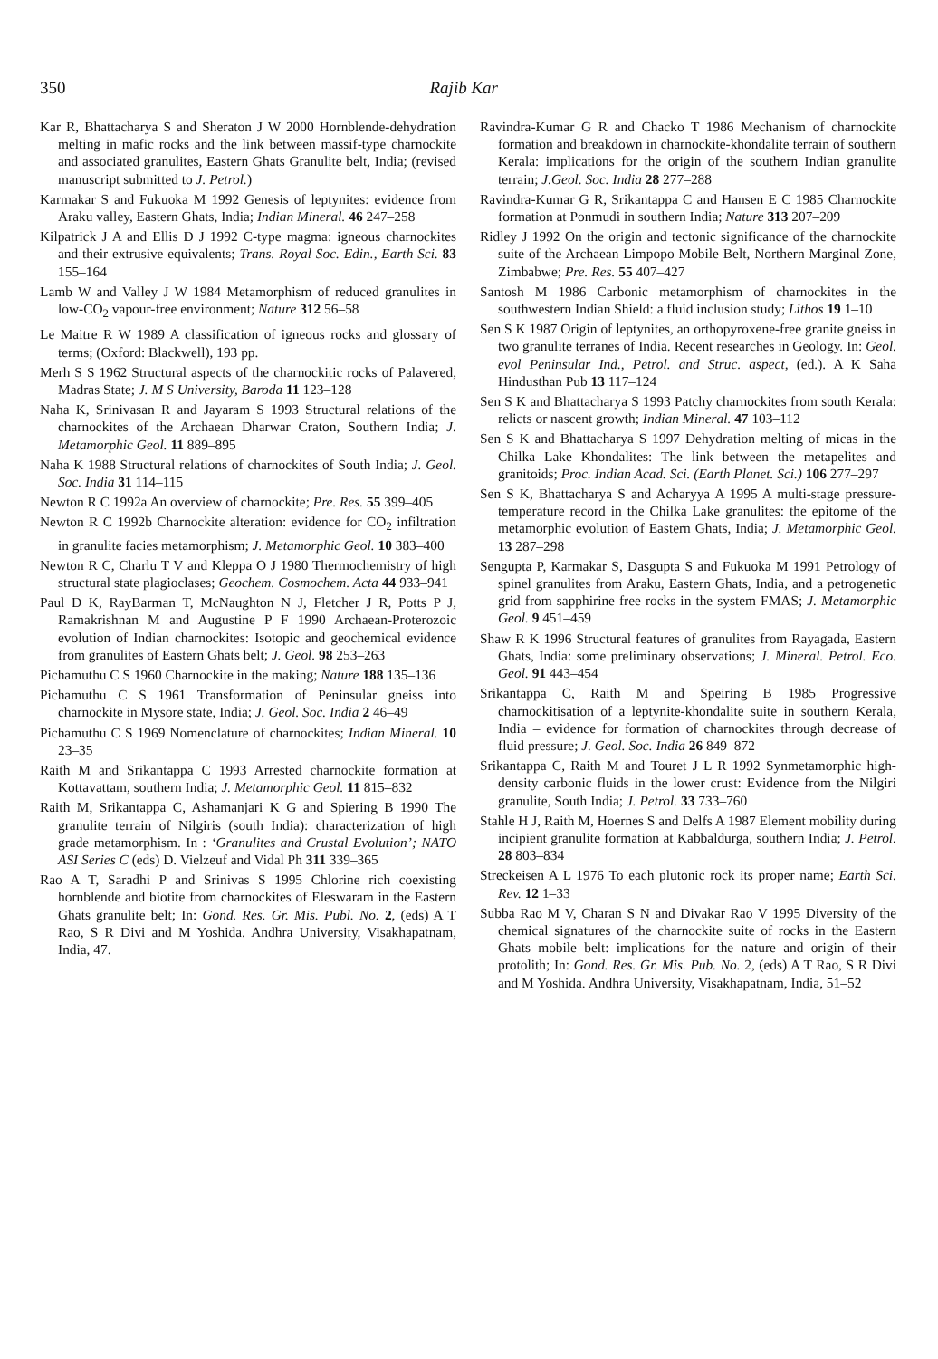350 Rajib Kar
Kar R, Bhattacharya S and Sheraton J W 2000 Hornblende-dehydration melting in mafic rocks and the link between massif-type charnockite and associated granulites, Eastern Ghats Granulite belt, India; (revised manuscript submitted to J. Petrol.)
Karmakar S and Fukuoka M 1992 Genesis of leptynites: evidence from Araku valley, Eastern Ghats, India; Indian Mineral. 46 247–258
Kilpatrick J A and Ellis D J 1992 C-type magma: igneous charnockites and their extrusive equivalents; Trans. Royal Soc. Edin., Earth Sci. 83 155–164
Lamb W and Valley J W 1984 Metamorphism of reduced granulites in low-CO<sub>2</sub> vapour-free environment; Nature 312 56–58
Le Maitre R W 1989 A classification of igneous rocks and glossary of terms; (Oxford: Blackwell), 193 pp.
Merh S S 1962 Structural aspects of the charnockitic rocks of Palavered, Madras State; J. M S University, Baroda 11 123–128
Naha K, Srinivasan R and Jayaram S 1993 Structural relations of the charnockites of the Archaean Dharwar Craton, Southern India; J. Metamorphic Geol. 11 889–895
Naha K 1988 Structural relations of charnockites of South India; J. Geol. Soc. India 31 114–115
Newton R C 1992a An overview of charnockite; Pre. Res. 55 399–405
Newton R C 1992b Charnockite alteration: evidence for CO<sub>2</sub> infiltration in granulite facies metamorphism; J. Metamorphic Geol. 10 383–400
Newton R C, Charlu T V and Kleppa O J 1980 Thermochemistry of high structural state plagioclases; Geochem. Cosmochem. Acta 44 933–941
Paul D K, RayBarman T, McNaughton N J, Fletcher J R, Potts P J, Ramakrishnan M and Augustine P F 1990 Archaean-Proterozoic evolution of Indian charnockites: Isotopic and geochemical evidence from granulites of Eastern Ghats belt; J. Geol. 98 253–263
Pichamuthu C S 1960 Charnockite in the making; Nature 188 135–136
Pichamuthu C S 1961 Transformation of Peninsular gneiss into charnockite in Mysore state, India; J. Geol. Soc. India 2 46–49
Pichamuthu C S 1969 Nomenclature of charnockites; Indian Mineral. 10 23–35
Raith M and Srikantappa C 1993 Arrested charnockite formation at Kottavattam, southern India; J. Metamorphic Geol. 11 815–832
Raith M, Srikantappa C, Ashamanjari K G and Spiering B 1990 The granulite terrain of Nilgiris (south India): characterization of high grade metamorphism. In : ‘Granulites and Crustal Evolution’; NATO ASI Series C (eds) D. Vielzeuf and Vidal Ph 311 339–365
Rao A T, Saradhi P and Srinivas S 1995 Chlorine rich coexisting hornblende and biotite from charnockites of Eleswaram in the Eastern Ghats granulite belt; In: Gond. Res. Gr. Mis. Publ. No. 2, (eds) A T Rao, S R Divi and M Yoshida. Andhra University, Visakhapatnam, India, 47.
Ravindra-Kumar G R and Chacko T 1986 Mechanism of charnockite formation and breakdown in charnockite-khondalite terrain of southern Kerala: implications for the origin of the southern Indian granulite terrain; J.Geol. Soc. India 28 277–288
Ravindra-Kumar G R, Srikantappa C and Hansen E C 1985 Charnockite formation at Ponmudi in southern India; Nature 313 207–209
Ridley J 1992 On the origin and tectonic significance of the charnockite suite of the Archaean Limpopo Mobile Belt, Northern Marginal Zone, Zimbabwe; Pre. Res. 55 407–427
Santosh M 1986 Carbonic metamorphism of charnockites in the southwestern Indian Shield: a fluid inclusion study; Lithos 19 1–10
Sen S K 1987 Origin of leptynites, an orthopyroxene-free granite gneiss in two granulite terranes of India. Recent researches in Geology. In: Geol. evol Peninsular Ind., Petrol. and Struc. aspect, (ed.). A K Saha Hindusthan Pub 13 117–124
Sen S K and Bhattacharya S 1993 Patchy charnockites from south Kerala: relicts or nascent growth; Indian Mineral. 47 103–112
Sen S K and Bhattacharya S 1997 Dehydration melting of micas in the Chilka Lake Khondalites: The link between the metapelites and granitoids; Proc. Indian Acad. Sci. (Earth Planet. Sci.) 106 277–297
Sen S K, Bhattacharya S and Acharyya A 1995 A multi-stage pressure-temperature record in the Chilka Lake granulites: the epitome of the metamorphic evolution of Eastern Ghats, India; J. Metamorphic Geol. 13 287–298
Sengupta P, Karmakar S, Dasgupta S and Fukuoka M 1991 Petrology of spinel granulites from Araku, Eastern Ghats, India, and a petrogenetic grid from sapphirine free rocks in the system FMAS; J. Metamorphic Geol. 9 451–459
Shaw R K 1996 Structural features of granulites from Rayagada, Eastern Ghats, India: some preliminary observations; J. Mineral. Petrol. Eco. Geol. 91 443–454
Srikantappa C, Raith M and Speiring B 1985 Progressive charnockitisation of a leptynite-khondalite suite in southern Kerala, India – evidence for formation of charnockites through decrease of fluid pressure; J. Geol. Soc. India 26 849–872
Srikantappa C, Raith M and Touret J L R 1992 Synmetamorphic high-density carbonic fluids in the lower crust: Evidence from the Nilgiri granulite, South India; J. Petrol. 33 733–760
Stahle H J, Raith M, Hoernes S and Delfs A 1987 Element mobility during incipient granulite formation at Kabbaldurga, southern India; J. Petrol. 28 803–834
Streckeisen A L 1976 To each plutonic rock its proper name; Earth Sci. Rev. 12 1–33
Subba Rao M V, Charan S N and Divakar Rao V 1995 Diversity of the chemical signatures of the charnockite suite of rocks in the Eastern Ghats mobile belt: implications for the nature and origin of their protolith; In: Gond. Res. Gr. Mis. Pub. No. 2, (eds) A T Rao, S R Divi and M Yoshida. Andhra University, Visakhapatnam, India, 51–52